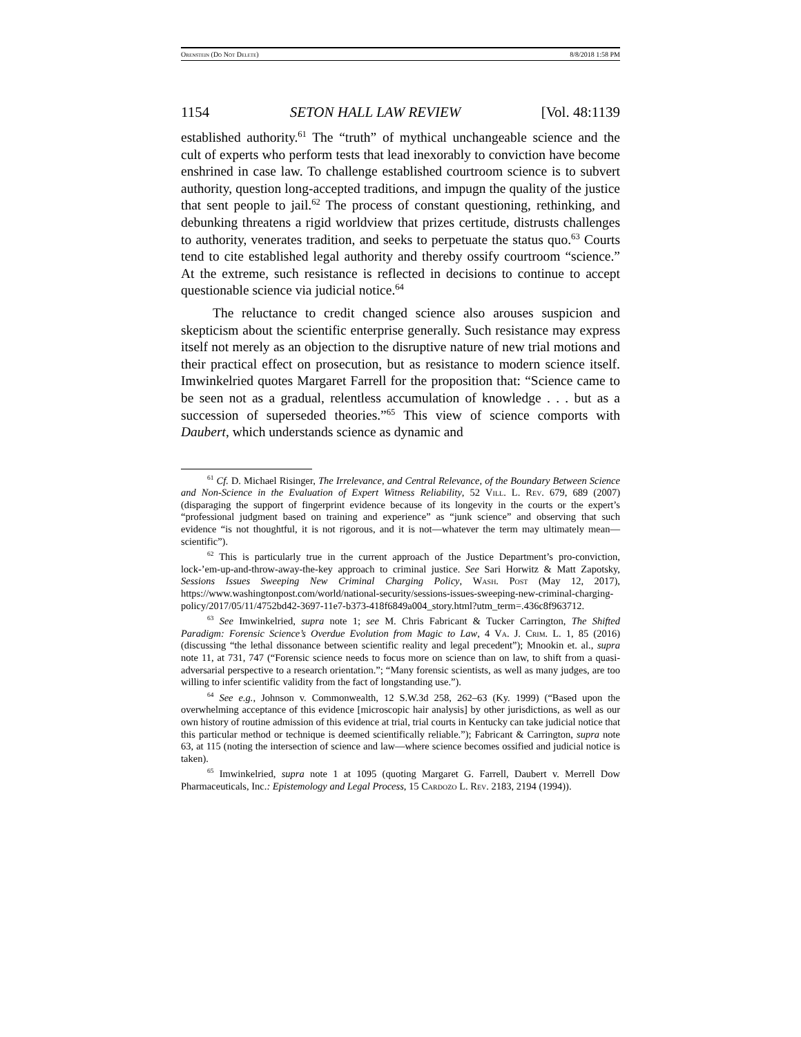Orenstein (Do Not Delete) 8/8/2018 1:58 PM
1154 SETON HALL LAW REVIEW [Vol. 48:1139
established authority.<sup>61</sup> The “truth” of mythical unchangeable science and the cult of experts who perform tests that lead inexorably to conviction have become enshrined in case law. To challenge established courtroom science is to subvert authority, question long-accepted traditions, and impugn the quality of the justice that sent people to jail.<sup>62</sup> The process of constant questioning, rethinking, and debunking threatens a rigid worldview that prizes certitude, distrusts challenges to authority, venerates tradition, and seeks to perpetuate the status quo.<sup>63</sup> Courts tend to cite established legal authority and thereby ossify courtroom “science.” At the extreme, such resistance is reflected in decisions to continue to accept questionable science via judicial notice.<sup>64</sup>
The reluctance to credit changed science also arouses suspicion and skepticism about the scientific enterprise generally. Such resistance may express itself not merely as an objection to the disruptive nature of new trial motions and their practical effect on prosecution, but as resistance to modern science itself. Imwinkelried quotes Margaret Farrell for the proposition that: “Science came to be seen not as a gradual, relentless accumulation of knowledge . . . but as a succession of superseded theories.”<sup>65</sup> This view of science comports with Daubert, which understands science as dynamic and
<sup>61</sup> Cf. D. Michael Risinger, The Irrelevance, and Central Relevance, of the Boundary Between Science and Non-Science in the Evaluation of Expert Witness Reliability, 52 Vill. L. Rev. 679, 689 (2007) (disparaging the support of fingerprint evidence because of its longevity in the courts or the expert’s “professional judgment based on training and experience” as “junk science” and observing that such evidence “is not thoughtful, it is not rigorous, and it is not—whatever the term may ultimately mean—scientific”).
<sup>62</sup> This is particularly true in the current approach of the Justice Department’s pro-conviction, lock-’em-up-and-throw-away-the-key approach to criminal justice. See Sari Horwitz & Matt Zapotsky, Sessions Issues Sweeping New Criminal Charging Policy, Wash. Post (May 12, 2017), https://www.washingtonpost.com/world/national-security/sessions-issues-sweeping-new-criminal-charging-policy/2017/05/11/4752bd42-3697-11e7-b373-418f6849a004_story.html?utm_term=.436c8f963712.
<sup>63</sup> See Imwinkelried, supra note 1; see M. Chris Fabricant & Tucker Carrington, The Shifted Paradigm: Forensic Science’s Overdue Evolution from Magic to Law, 4 Va. J. Crim. L. 1, 85 (2016) (discussing “the lethal dissonance between scientific reality and legal precedent”); Mnookin et. al., supra note 11, at 731, 747 (“Forensic science needs to focus more on science than on law, to shift from a quasi-adversarial perspective to a research orientation.”; “Many forensic scientists, as well as many judges, are too willing to infer scientific validity from the fact of longstanding use.”).
<sup>64</sup> See e.g., Johnson v. Commonwealth, 12 S.W.3d 258, 262–63 (Ky. 1999) (“Based upon the overwhelming acceptance of this evidence [microscopic hair analysis] by other jurisdictions, as well as our own history of routine admission of this evidence at trial, trial courts in Kentucky can take judicial notice that this particular method or technique is deemed scientifically reliable.”); Fabricant & Carrington, supra note 63, at 115 (noting the intersection of science and law—where science becomes ossified and judicial notice is taken).
<sup>65</sup> Imwinkelried, supra note 1 at 1095 (quoting Margaret G. Farrell, Daubert v. Merrell Dow Pharmaceuticals, Inc.: Epistemology and Legal Process, 15 Cardozo L. Rev. 2183, 2194 (1994)).